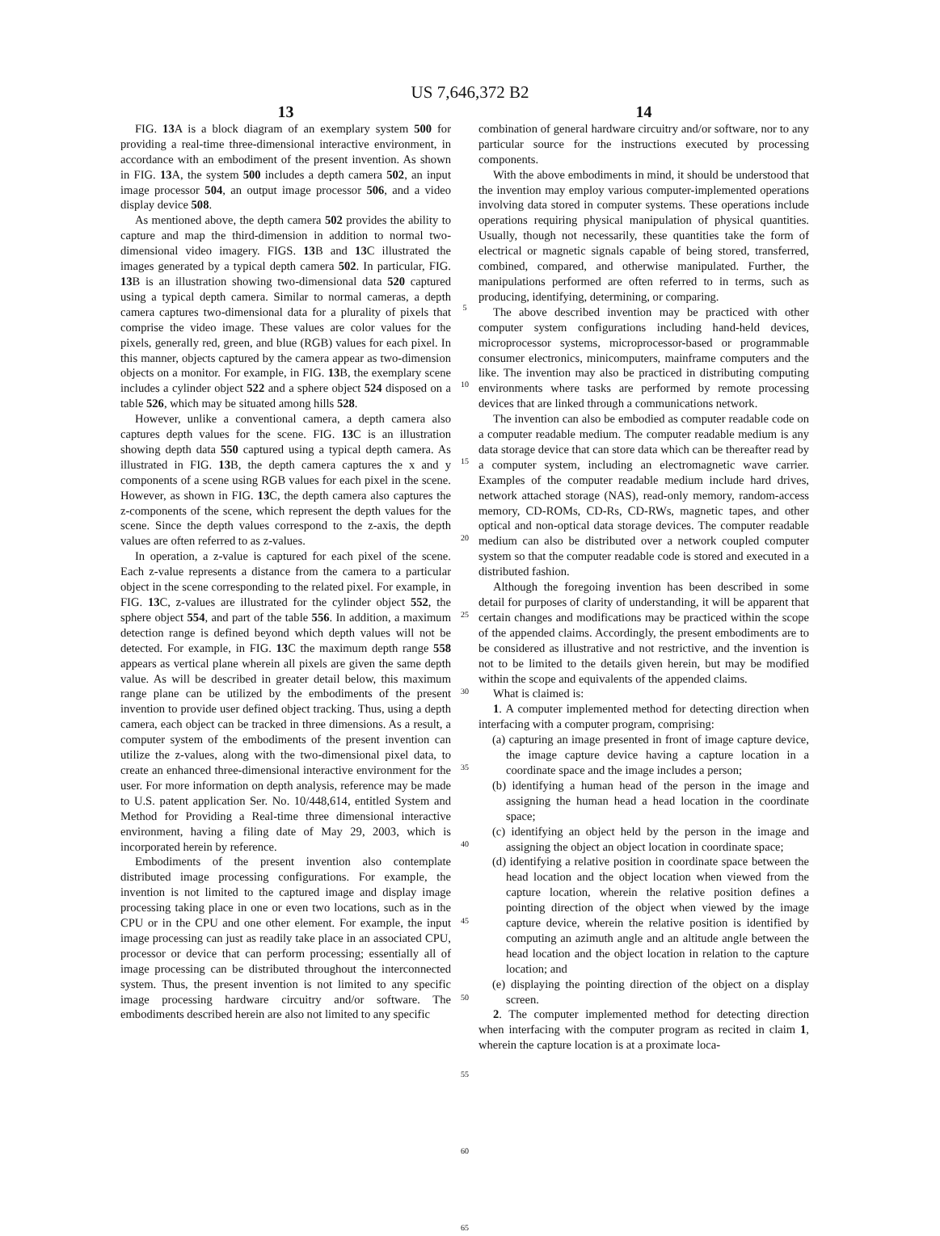US 7,646,372 B2
13
FIG. 13 A is a block diagram of an exemplary system 500 for providing a real-time three-dimensional interactive environment, in accordance with an embodiment of the present invention. As shown in FIG. 13 A, the system 500 includes a depth camera 502, an input image processor 504, an output image processor 506, and a video display device 508.
As mentioned above, the depth camera 502 provides the ability to capture and map the third-dimension in addition to normal two-dimensional video imagery. FIGS. 13 B and 13 C illustrated the images generated by a typical depth camera 502. In particular, FIG. 13 B is an illustration showing two-dimensional data 520 captured using a typical depth camera. Similar to normal cameras, a depth camera captures two-dimensional data for a plurality of pixels that comprise the video image. These values are color values for the pixels, generally red, green, and blue (RGB) values for each pixel. In this manner, objects captured by the camera appear as two-dimension objects on a monitor. For example, in FIG. 13 B, the exemplary scene includes a cylinder object 522 and a sphere object 524 disposed on a table 526, which may be situated among hills 528.
However, unlike a conventional camera, a depth camera also captures depth values for the scene. FIG. 13 C is an illustration showing depth data 550 captured using a typical depth camera. As illustrated in FIG. 13 B, the depth camera captures the x and y components of a scene using RGB values for each pixel in the scene. However, as shown in FIG. 13 C, the depth camera also captures the z-components of the scene, which represent the depth values for the scene. Since the depth values correspond to the z-axis, the depth values are often referred to as z-values.
In operation, a z-value is captured for each pixel of the scene. Each z-value represents a distance from the camera to a particular object in the scene corresponding to the related pixel. For example, in FIG. 13 C, z-values are illustrated for the cylinder object 552, the sphere object 554, and part of the table 556. In addition, a maximum detection range is defined beyond which depth values will not be detected. For example, in FIG. 13 C the maximum depth range 558 appears as vertical plane wherein all pixels are given the same depth value. As will be described in greater detail below, this maximum range plane can be utilized by the embodiments of the present invention to provide user defined object tracking. Thus, using a depth camera, each object can be tracked in three dimensions. As a result, a computer system of the embodiments of the present invention can utilize the z-values, along with the two-dimensional pixel data, to create an enhanced three-dimensional interactive environment for the user. For more information on depth analysis, reference may be made to U.S. patent application Ser. No. 10/448,614, entitled System and Method for Providing a Real-time three dimensional interactive environment, having a filing date of May 29, 2003, which is incorporated herein by reference.
Embodiments of the present invention also contemplate distributed image processing configurations. For example, the invention is not limited to the captured image and display image processing taking place in one or even two locations, such as in the CPU or in the CPU and one other element. For example, the input image processing can just as readily take place in an associated CPU, processor or device that can perform processing; essentially all of image processing can be distributed throughout the interconnected system. Thus, the present invention is not limited to any specific image processing hardware circuitry and/or software. The embodiments described herein are also not limited to any specific
5
10
15
20
25
30
35
40
45
50
55
60
65
14
combination of general hardware circuitry and/or software, nor to any particular source for the instructions executed by processing components.
With the above embodiments in mind, it should be understood that the invention may employ various computer-implemented operations involving data stored in computer systems. These operations include operations requiring physical manipulation of physical quantities. Usually, though not necessarily, these quantities take the form of electrical or magnetic signals capable of being stored, transferred, combined, compared, and otherwise manipulated. Further, the manipulations performed are often referred to in terms, such as producing, identifying, determining, or comparing.
The above described invention may be practiced with other computer system configurations including hand-held devices, microprocessor systems, microprocessor-based or programmable consumer electronics, minicomputers, mainframe computers and the like. The invention may also be practiced in distributing computing environments where tasks are performed by remote processing devices that are linked through a communications network.
The invention can also be embodied as computer readable code on a computer readable medium. The computer readable medium is any data storage device that can store data which can be thereafter read by a computer system, including an electromagnetic wave carrier. Examples of the computer readable medium include hard drives, network attached storage (NAS), read-only memory, random-access memory, CD-ROMs, CD-Rs, CD-RWs, magnetic tapes, and other optical and non-optical data storage devices. The computer readable medium can also be distributed over a network coupled computer system so that the computer readable code is stored and executed in a distributed fashion.
Although the foregoing invention has been described in some detail for purposes of clarity of understanding, it will be apparent that certain changes and modifications may be practiced within the scope of the appended claims. Accordingly, the present embodiments are to be considered as illustrative and not restrictive, and the invention is not to be limited to the details given herein, but may be modified within the scope and equivalents of the appended claims.
What is claimed is:
1. A computer implemented method for detecting direction when interfacing with a computer program, comprising:
(a) capturing an image presented in front of image capture device, the image capture device having a capture location in a coordinate space and the image includes a person;
(b) identifying a human head of the person in the image and assigning the human head a head location in the coordinate space;
(c) identifying an object held by the person in the image and assigning the object an object location in coordinate space;
(d) identifying a relative position in coordinate space between the head location and the object location when viewed from the capture location, wherein the relative position defines a pointing direction of the object when viewed by the image capture device, wherein the relative position is identified by computing an azimuth angle and an altitude angle between the head location and the object location in relation to the capture location; and
(e) displaying the pointing direction of the object on a display screen.
2. The computer implemented method for detecting direction when interfacing with the computer program as recited in claim 1, wherein the capture location is at a proximate loca-